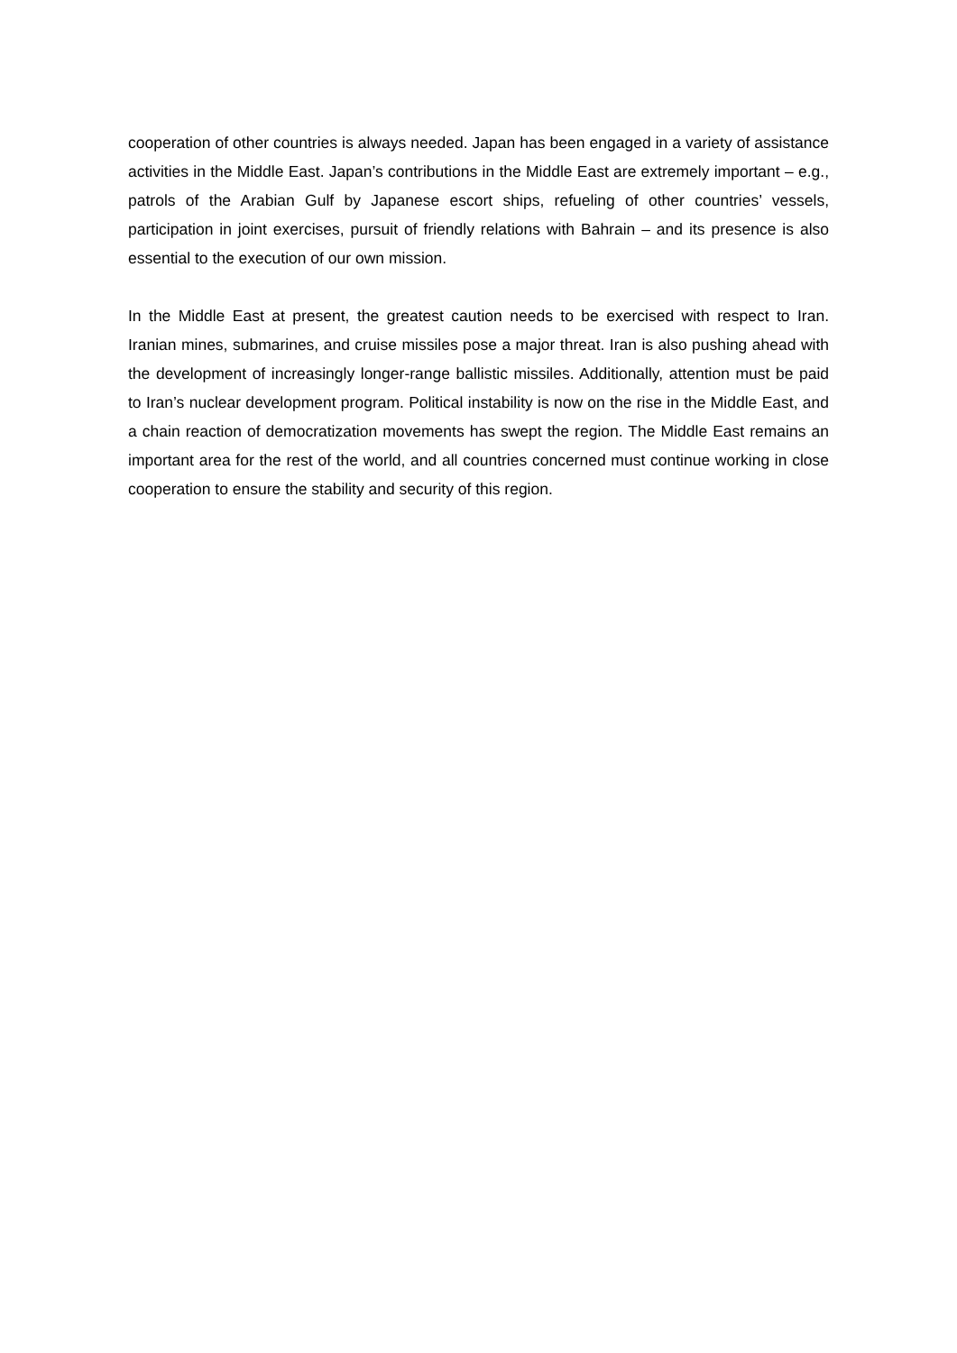cooperation of other countries is always needed. Japan has been engaged in a variety of assistance activities in the Middle East. Japan’s contributions in the Middle East are extremely important – e.g., patrols of the Arabian Gulf by Japanese escort ships, refueling of other countries’ vessels, participation in joint exercises, pursuit of friendly relations with Bahrain – and its presence is also essential to the execution of our own mission.
In the Middle East at present, the greatest caution needs to be exercised with respect to Iran. Iranian mines, submarines, and cruise missiles pose a major threat. Iran is also pushing ahead with the development of increasingly longer-range ballistic missiles. Additionally, attention must be paid to Iran’s nuclear development program. Political instability is now on the rise in the Middle East, and a chain reaction of democratization movements has swept the region. The Middle East remains an important area for the rest of the world, and all countries concerned must continue working in close cooperation to ensure the stability and security of this region.